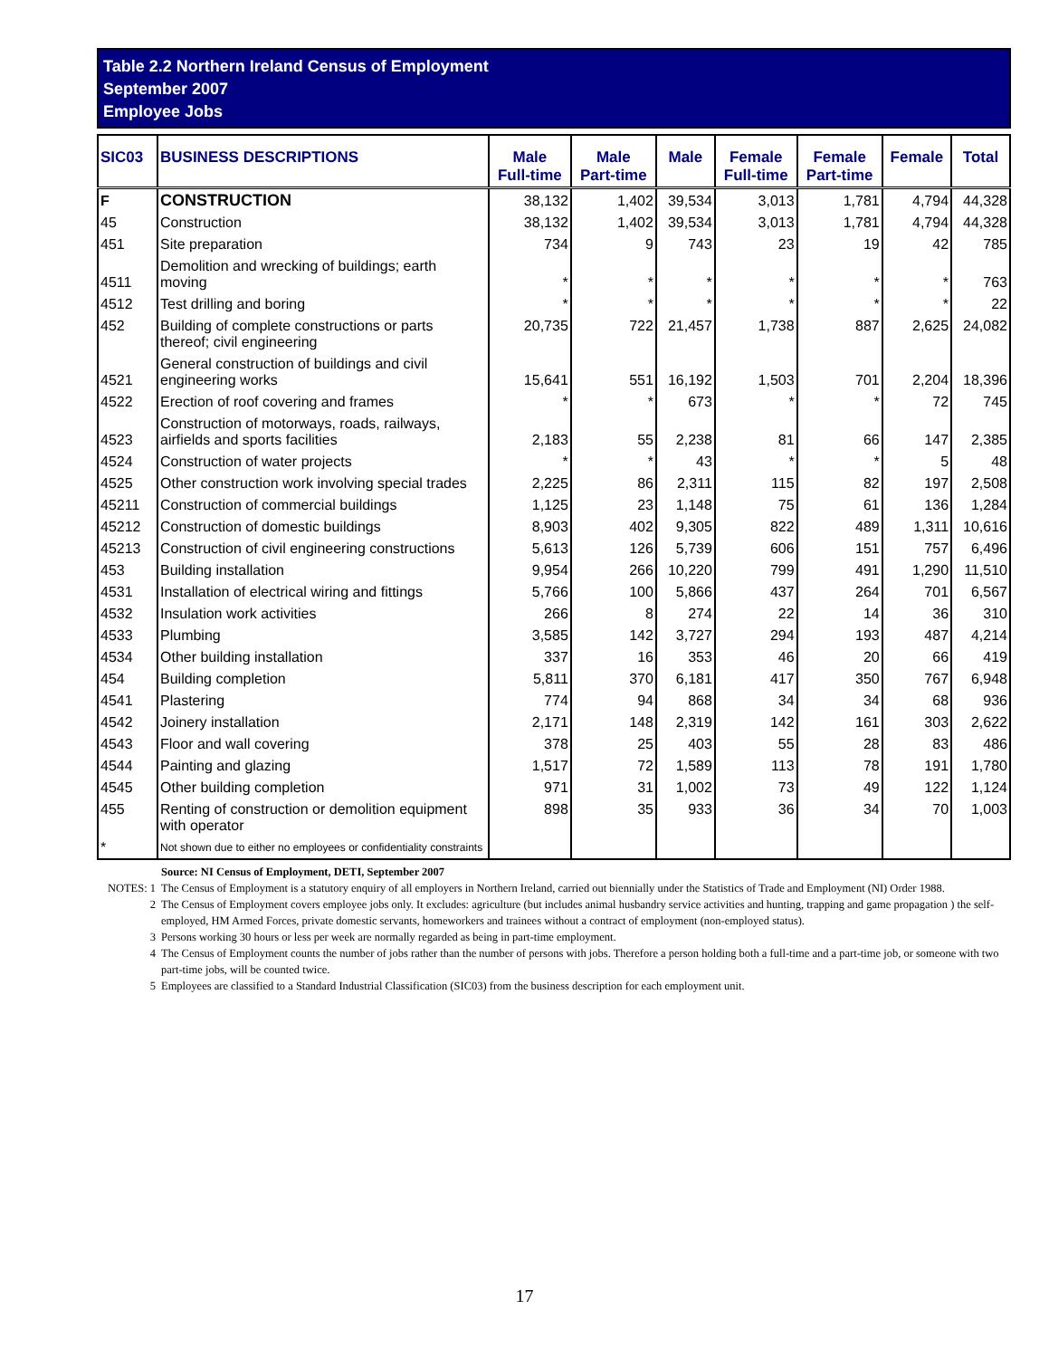Table 2.2 Northern Ireland Census of Employment
September 2007
Employee Jobs
| SIC03 | BUSINESS DESCRIPTIONS | Male Full-time | Male Part-time | Male | Female Full-time | Female Part-time | Female | Total |
| --- | --- | --- | --- | --- | --- | --- | --- | --- |
| F | CONSTRUCTION | 38,132 | 1,402 | 39,534 | 3,013 | 1,781 | 4,794 | 44,328 |
| 45 | Construction | 38,132 | 1,402 | 39,534 | 3,013 | 1,781 | 4,794 | 44,328 |
| 451 | Site preparation | 734 | 9 | 743 | 23 | 19 | 42 | 785 |
| 4511 | Demolition and wrecking of buildings; earth moving | * | * | * | * | * | * | 763 |
| 4512 | Test drilling and boring | * | * | * | * | * | * | 22 |
| 452 | Building of complete constructions or parts thereof; civil engineering | 20,735 | 722 | 21,457 | 1,738 | 887 | 2,625 | 24,082 |
| 4521 | General construction of buildings and civil engineering works | 15,641 | 551 | 16,192 | 1,503 | 701 | 2,204 | 18,396 |
| 4522 | Erection of roof covering and frames | * | * | 673 | * | * | 72 | 745 |
| 4523 | Construction of motorways, roads, railways, airfields and sports facilities | 2,183 | 55 | 2,238 | 81 | 66 | 147 | 2,385 |
| 4524 | Construction of water projects | * | * | 43 | * | * | 5 | 48 |
| 4525 | Other construction work involving special trades | 2,225 | 86 | 2,311 | 115 | 82 | 197 | 2,508 |
| 45211 | Construction of commercial buildings | 1,125 | 23 | 1,148 | 75 | 61 | 136 | 1,284 |
| 45212 | Construction of domestic buildings | 8,903 | 402 | 9,305 | 822 | 489 | 1,311 | 10,616 |
| 45213 | Construction of civil engineering constructions | 5,613 | 126 | 5,739 | 606 | 151 | 757 | 6,496 |
| 453 | Building installation | 9,954 | 266 | 10,220 | 799 | 491 | 1,290 | 11,510 |
| 4531 | Installation of electrical wiring and fittings | 5,766 | 100 | 5,866 | 437 | 264 | 701 | 6,567 |
| 4532 | Insulation work activities | 266 | 8 | 274 | 22 | 14 | 36 | 310 |
| 4533 | Plumbing | 3,585 | 142 | 3,727 | 294 | 193 | 487 | 4,214 |
| 4534 | Other building installation | 337 | 16 | 353 | 46 | 20 | 66 | 419 |
| 454 | Building completion | 5,811 | 370 | 6,181 | 417 | 350 | 767 | 6,948 |
| 4541 | Plastering | 774 | 94 | 868 | 34 | 34 | 68 | 936 |
| 4542 | Joinery installation | 2,171 | 148 | 2,319 | 142 | 161 | 303 | 2,622 |
| 4543 | Floor and wall covering | 378 | 25 | 403 | 55 | 28 | 83 | 486 |
| 4544 | Painting and glazing | 1,517 | 72 | 1,589 | 113 | 78 | 191 | 1,780 |
| 4545 | Other building completion | 971 | 31 | 1,002 | 73 | 49 | 122 | 1,124 |
| 455 | Renting of construction or demolition equipment with operator | 898 | 35 | 933 | 36 | 34 | 70 | 1,003 |
| * | Not shown due to either no employees or confidentiality constraints | | | | | | | |
Source: NI Census of Employment, DETI, September 2007
NOTES: 1 The Census of Employment is a statutory enquiry of all employers in Northern Ireland, carried out biennially under the Statistics of Trade and Employment (NI) Order 1988.
2 The Census of Employment covers employee jobs only. It excludes: agriculture (but includes animal husbandry service activities and hunting, trapping and game propagation ) the self-employed, HM Armed Forces, private domestic servants, homeworkers and trainees without a contract of employment (non-employed status).
3 Persons working 30 hours or less per week are normally regarded as being in part-time employment.
4 The Census of Employment counts the number of jobs rather than the number of persons with jobs. Therefore a person holding both a full-time and a part-time job, or someone with two part-time jobs, will be counted twice.
5 Employees are classified to a Standard Industrial Classification (SIC03) from the business description for each employment unit.
17